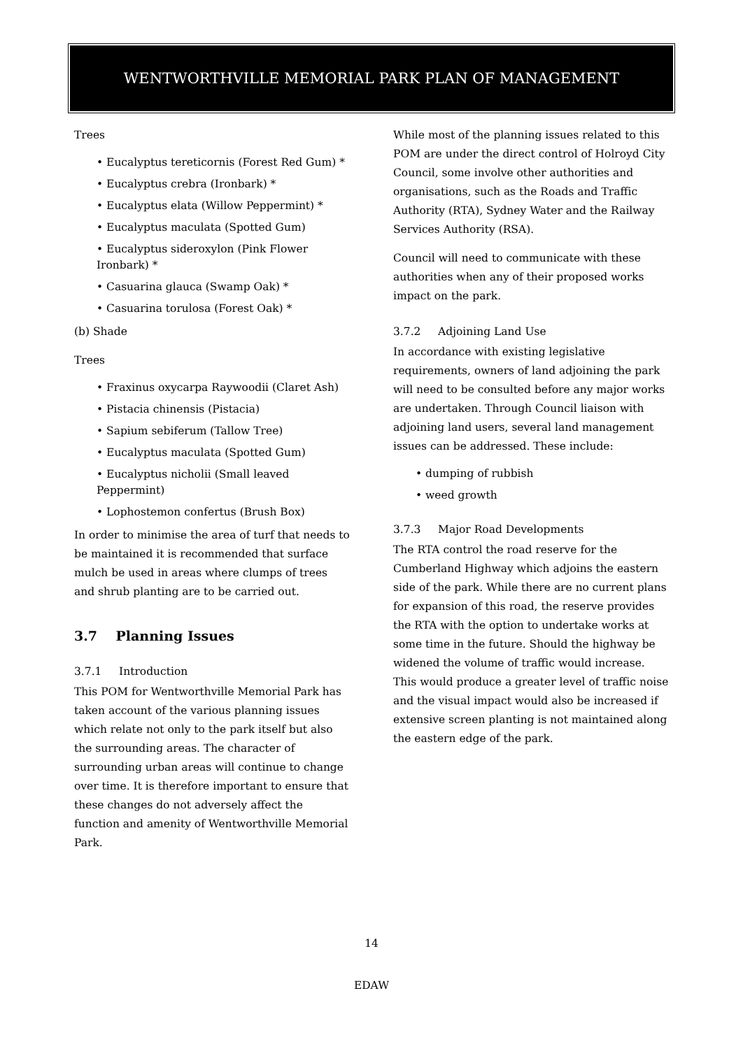WENTWORTHVILLE MEMORIAL PARK PLAN OF MANAGEMENT
Trees
• Eucalyptus tereticornis (Forest Red Gum) *
• Eucalyptus crebra (Ironbark) *
• Eucalyptus elata (Willow Peppermint) *
• Eucalyptus maculata (Spotted Gum)
• Eucalyptus sideroxylon (Pink Flower Ironbark) *
• Casuarina glauca (Swamp Oak) *
• Casuarina torulosa (Forest Oak) *
(b) Shade
Trees
• Fraxinus oxycarpa Raywoodii (Claret Ash)
• Pistacia chinensis (Pistacia)
• Sapium sebiferum (Tallow Tree)
• Eucalyptus maculata (Spotted Gum)
• Eucalyptus nicholii (Small leaved Peppermint)
• Lophostemon confertus (Brush Box)
In order to minimise the area of turf that needs to be maintained it is recommended that surface mulch be used in areas where clumps of trees and shrub planting are to be carried out.
3.7 Planning Issues
3.7.1 Introduction
This POM for Wentworthville Memorial Park has taken account of the various planning issues which relate not only to the park itself but also the surrounding areas. The character of surrounding urban areas will continue to change over time. It is therefore important to ensure that these changes do not adversely affect the function and amenity of Wentworthville Memorial Park.
While most of the planning issues related to this POM are under the direct control of Holroyd City Council, some involve other authorities and organisations, such as the Roads and Traffic Authority (RTA), Sydney Water and the Railway Services Authority (RSA).
Council will need to communicate with these authorities when any of their proposed works impact on the park.
3.7.2 Adjoining Land Use
In accordance with existing legislative requirements, owners of land adjoining the park will need to be consulted before any major works are undertaken. Through Council liaison with adjoining land users, several land management issues can be addressed. These include:
• dumping of rubbish
• weed growth
3.7.3 Major Road Developments
The RTA control the road reserve for the Cumberland Highway which adjoins the eastern side of the park. While there are no current plans for expansion of this road, the reserve provides the RTA with the option to undertake works at some time in the future. Should the highway be widened the volume of traffic would increase. This would produce a greater level of traffic noise and the visual impact would also be increased if extensive screen planting is not maintained along the eastern edge of the park.
14
EDAW